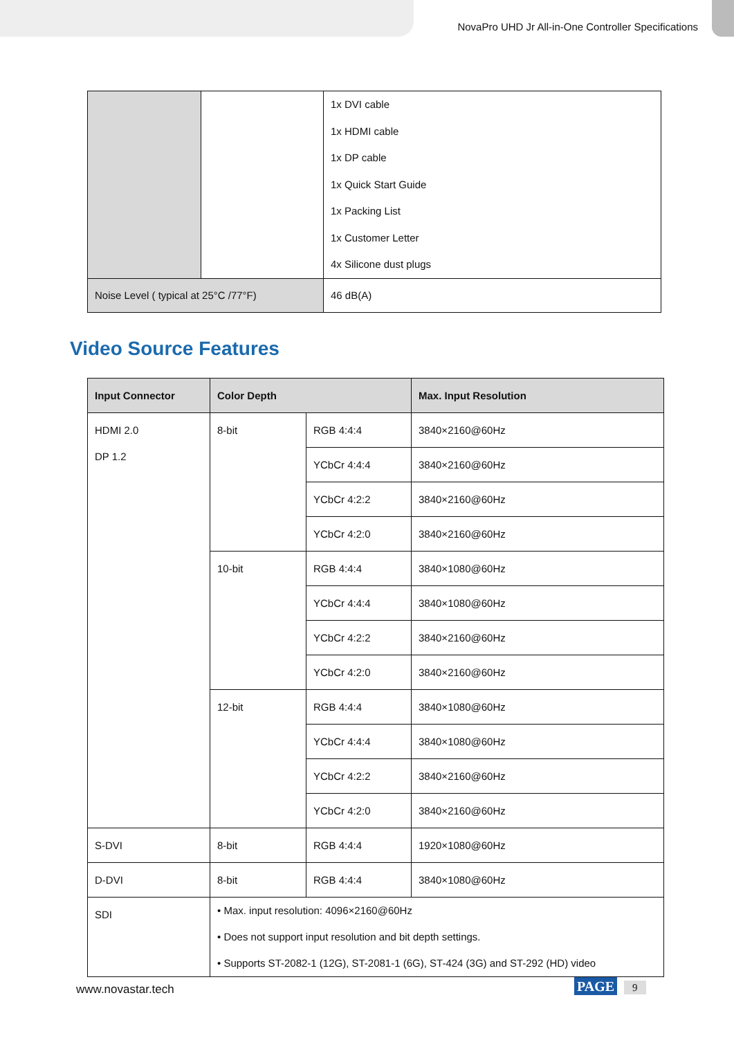NovaPro UHD Jr All-in-One Controller Specifications
| | | 1x DVI cable 1x HDMI cable 1x DP cable 1x Quick Start Guide 1x Packing List 1x Customer Letter 4x Silicone dust plugs |
| Noise Level ( typical at 25°C /77°F) | | 46 dB(A) |
Video Source Features
| Input Connector | Color Depth | | Max. Input Resolution |
| --- | --- | --- | --- |
| HDMI 2.0 DP 1.2 | 8-bit | RGB 4:4:4 | 3840×2160@60Hz |
| | | YCbCr 4:4:4 | 3840×2160@60Hz |
| | | YCbCr 4:2:2 | 3840×2160@60Hz |
| | | YCbCr 4:2:0 | 3840×2160@60Hz |
| | 10-bit | RGB 4:4:4 | 3840×1080@60Hz |
| | | YCbCr 4:4:4 | 3840×1080@60Hz |
| | | YCbCr 4:2:2 | 3840×2160@60Hz |
| | | YCbCr 4:2:0 | 3840×2160@60Hz |
| | 12-bit | RGB 4:4:4 | 3840×1080@60Hz |
| | | YCbCr 4:4:4 | 3840×1080@60Hz |
| | | YCbCr 4:2:2 | 3840×2160@60Hz |
| | | YCbCr 4:2:0 | 3840×2160@60Hz |
| S-DVI | 8-bit | RGB 4:4:4 | 1920×1080@60Hz |
| D-DVI | 8-bit | RGB 4:4:4 | 3840×1080@60Hz |
| SDI | • Max. input resolution: 4096×2160@60Hz • Does not support input resolution and bit depth settings. • Supports ST-2082-1 (12G), ST-2081-1 (6G), ST-424 (3G) and ST-292 (HD) video | | |
www.novastar.tech PAGE 9